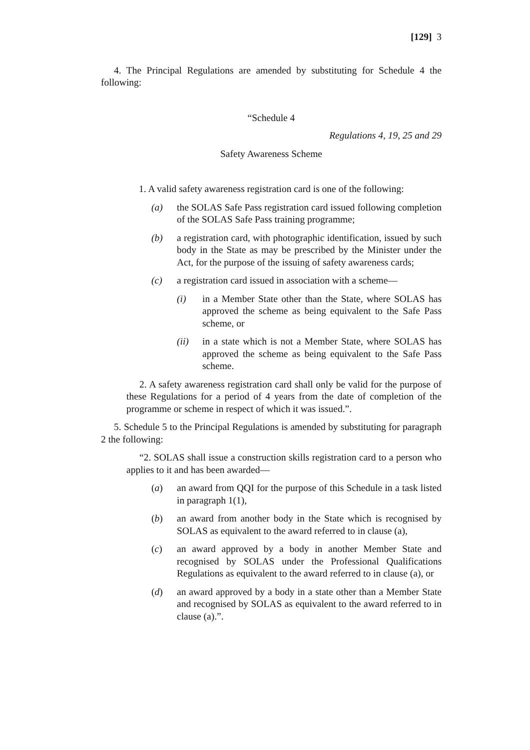[129] 3
4. The Principal Regulations are amended by substituting for Schedule 4 the following:
“Schedule 4
Regulations 4, 19, 25 and 29
Safety Awareness Scheme
1. A valid safety awareness registration card is one of the following:
(a) the SOLAS Safe Pass registration card issued following completion of the SOLAS Safe Pass training programme;
(b) a registration card, with photographic identification, issued by such body in the State as may be prescribed by the Minister under the Act, for the purpose of the issuing of safety awareness cards;
(c) a registration card issued in association with a scheme—
(i) in a Member State other than the State, where SOLAS has approved the scheme as being equivalent to the Safe Pass scheme, or
(ii) in a state which is not a Member State, where SOLAS has approved the scheme as being equivalent to the Safe Pass scheme.
2. A safety awareness registration card shall only be valid for the purpose of these Regulations for a period of 4 years from the date of completion of the programme or scheme in respect of which it was issued.”.
5. Schedule 5 to the Principal Regulations is amended by substituting for paragraph 2 the following:
“2. SOLAS shall issue a construction skills registration card to a person who applies to it and has been awarded—
(a) an award from QQI for the purpose of this Schedule in a task listed in paragraph 1(1),
(b) an award from another body in the State which is recognised by SOLAS as equivalent to the award referred to in clause (a),
(c) an award approved by a body in another Member State and recognised by SOLAS under the Professional Qualifications Regulations as equivalent to the award referred to in clause (a), or
(d) an award approved by a body in a state other than a Member State and recognised by SOLAS as equivalent to the award referred to in clause (a).”.